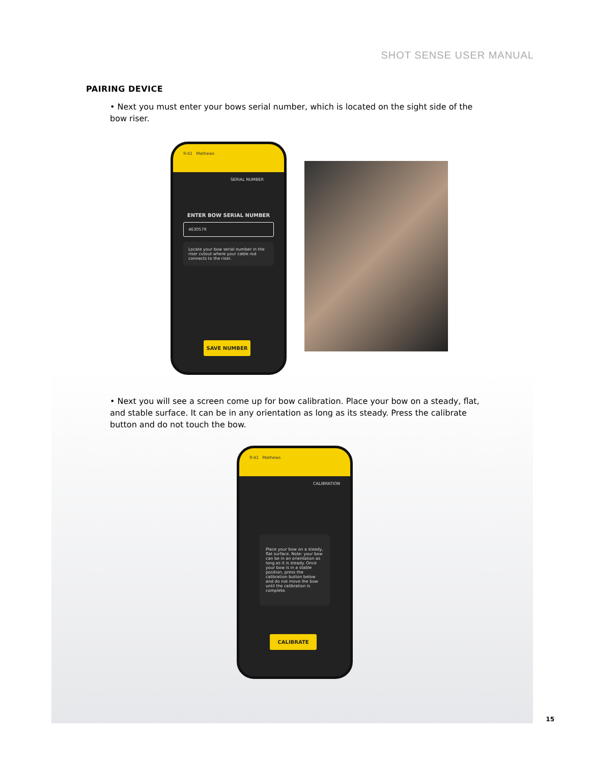SHOT SENSE USER MANUAL
PAIRING DEVICE
• Next you must enter your bows serial number, which is located on the sight side of the bow riser.
9:41 Mathews
SERIAL NUMBER
ENTER BOW SERIAL NUMBER
4630579
Locate your bow serial number in the riser cutout where your cable rod connects to the riser.
SAVE NUMBER
• Next you will see a screen come up for bow calibration. Place your bow on a steady, flat, and stable surface. It can be in any orientation as long as its steady. Press the calibrate button and do not touch the bow.
9:41 Mathews
CALIBRATION
Place your bow on a steady, flat surface. Note: your bow can be in an orientation as long as it is steady. Once your bow is in a stable position, press the calibration button below and do not move the bow until the calibration is complete.
CALIBRATE
15